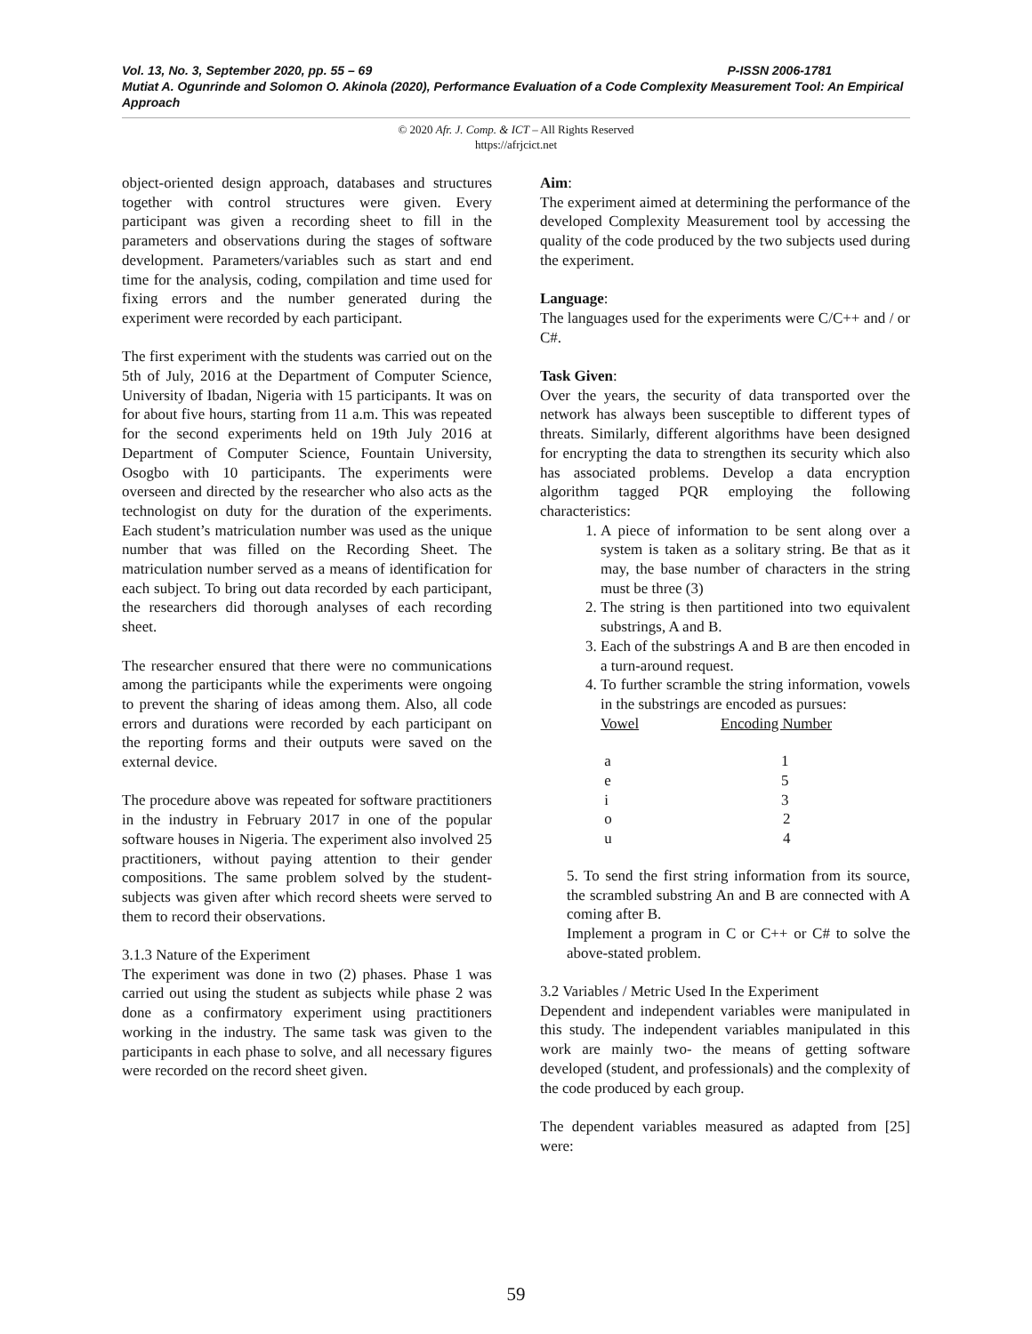Vol. 13, No. 3, September 2020, pp. 55 – 69 P-ISSN 2006-1781
Mutiat A. Ogunrinde and Solomon O. Akinola (2020), Performance Evaluation of a Code Complexity Measurement Tool: An Empirical Approach
© 2020 Afr. J. Comp. & ICT – All Rights Reserved
https://afrjcict.net
object-oriented design approach, databases and structures together with control structures were given. Every participant was given a recording sheet to fill in the parameters and observations during the stages of software development. Parameters/variables such as start and end time for the analysis, coding, compilation and time used for fixing errors and the number generated during the experiment were recorded by each participant.
The first experiment with the students was carried out on the 5th of July, 2016 at the Department of Computer Science, University of Ibadan, Nigeria with 15 participants. It was on for about five hours, starting from 11 a.m. This was repeated for the second experiments held on 19th July 2016 at Department of Computer Science, Fountain University, Osogbo with 10 participants. The experiments were overseen and directed by the researcher who also acts as the technologist on duty for the duration of the experiments. Each student’s matriculation number was used as the unique number that was filled on the Recording Sheet. The matriculation number served as a means of identification for each subject. To bring out data recorded by each participant, the researchers did thorough analyses of each recording sheet.
The researcher ensured that there were no communications among the participants while the experiments were ongoing to prevent the sharing of ideas among them. Also, all code errors and durations were recorded by each participant on the reporting forms and their outputs were saved on the external device.
The procedure above was repeated for software practitioners in the industry in February 2017 in one of the popular software houses in Nigeria. The experiment also involved 25 practitioners, without paying attention to their gender compositions. The same problem solved by the student-subjects was given after which record sheets were served to them to record their observations.
3.1.3 Nature of the Experiment
The experiment was done in two (2) phases. Phase 1 was carried out using the student as subjects while phase 2 was done as a confirmatory experiment using practitioners working in the industry. The same task was given to the participants in each phase to solve, and all necessary figures were recorded on the record sheet given.
Aim:
The experiment aimed at determining the performance of the developed Complexity Measurement tool by accessing the quality of the code produced by the two subjects used during the experiment.
Language:
The languages used for the experiments were C/C++ and / or C#.
Task Given:
Over the years, the security of data transported over the network has always been susceptible to different types of threats. Similarly, different algorithms have been designed for encrypting the data to strengthen its security which also has associated problems. Develop a data encryption algorithm tagged PQR employing the following characteristics:
1. A piece of information to be sent along over a system is taken as a solitary string. Be that as it may, the base number of characters in the string must be three (3)
2. The string is then partitioned into two equivalent substrings, A and B.
3. Each of the substrings A and B are then encoded in a turn-around request.
4. To further scramble the string information, vowels in the substrings are encoded as pursues:
| Vowel | Encoding Number |
| --- | --- |
| a | 1 |
| e | 5 |
| i | 3 |
| o | 2 |
| u | 4 |
5. To send the first string information from its source, the scrambled substring An and B are connected with A coming after B.
Implement a program in C or C++ or C# to solve the above-stated problem.
3.2 Variables / Metric Used In the Experiment
Dependent and independent variables were manipulated in this study. The independent variables manipulated in this work are mainly two- the means of getting software developed (student, and professionals) and the complexity of the code produced by each group.
The dependent variables measured as adapted from [25] were:
59